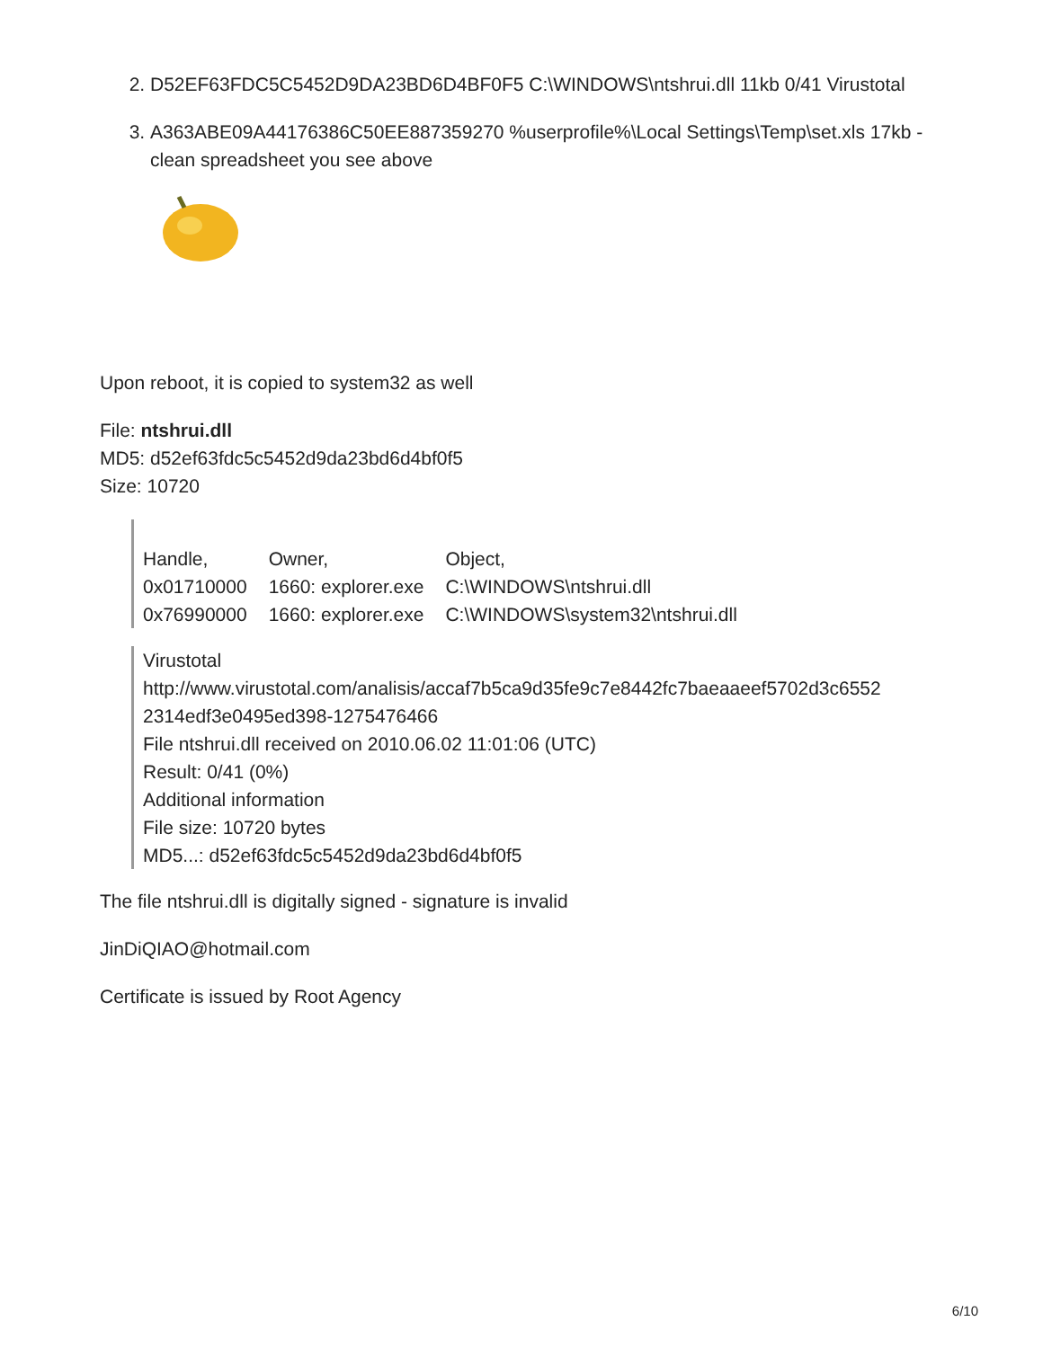2. D52EF63FDC5C5452D9DA23BD6D4BF0F5 C:\WINDOWS\ntshrui.dll 11kb 0/41 Virustotal
3. A363ABE09A44176386C50EE887359270 %userprofile%\Local Settings\Temp\set.xls 17kb -clean spreadsheet you see above
Upon reboot, it is copied to system32 as well
File: ntshrui.dll
MD5: d52ef63fdc5c5452d9da23bd6d4bf0f5
Size: 10720
| Handle, | Owner, | Object, |
| 0x01710000 | 1660: explorer.exe | C:\WINDOWS\ntshrui.dll |
| 0x76990000 | 1660: explorer.exe | C:\WINDOWS\system32\ntshrui.dll |
Virustotal
http://www.virustotal.com/analisis/accaf7b5ca9d35fe9c7e8442fc7baeaaeef5702d3c6552 2314edf3e0495ed398-1275476466
File ntshrui.dll received on 2010.06.02 11:01:06 (UTC)
Result: 0/41 (0%)
Additional information
File size: 10720 bytes
MD5...: d52ef63fdc5c5452d9da23bd6d4bf0f5
The file ntshrui.dll is digitally signed - signature is invalid
JinDiQIAO@hotmail.com
Certificate is issued by Root Agency
6/10